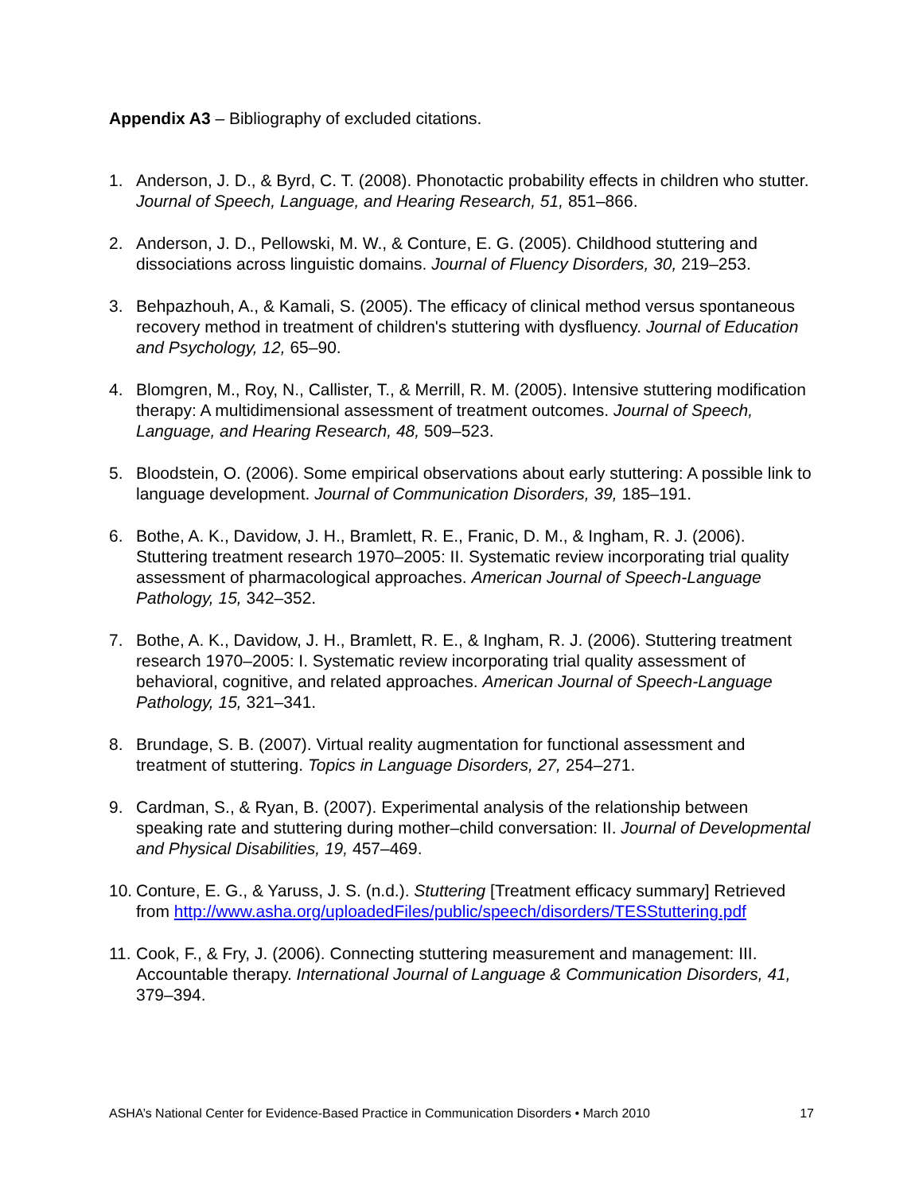Appendix A3 – Bibliography of excluded citations.
1. Anderson, J. D., & Byrd, C. T. (2008). Phonotactic probability effects in children who stutter. Journal of Speech, Language, and Hearing Research, 51, 851–866.
2. Anderson, J. D., Pellowski, M. W., & Conture, E. G. (2005). Childhood stuttering and dissociations across linguistic domains. Journal of Fluency Disorders, 30, 219–253.
3. Behpazhouh, A., & Kamali, S. (2005). The efficacy of clinical method versus spontaneous recovery method in treatment of children's stuttering with dysfluency. Journal of Education and Psychology, 12, 65–90.
4. Blomgren, M., Roy, N., Callister, T., & Merrill, R. M. (2005). Intensive stuttering modification therapy: A multidimensional assessment of treatment outcomes. Journal of Speech, Language, and Hearing Research, 48, 509–523.
5. Bloodstein, O. (2006). Some empirical observations about early stuttering: A possible link to language development. Journal of Communication Disorders, 39, 185–191.
6. Bothe, A. K., Davidow, J. H., Bramlett, R. E., Franic, D. M., & Ingham, R. J. (2006). Stuttering treatment research 1970–2005: II. Systematic review incorporating trial quality assessment of pharmacological approaches. American Journal of Speech-Language Pathology, 15, 342–352.
7. Bothe, A. K., Davidow, J. H., Bramlett, R. E., & Ingham, R. J. (2006). Stuttering treatment research 1970–2005: I. Systematic review incorporating trial quality assessment of behavioral, cognitive, and related approaches. American Journal of Speech-Language Pathology, 15, 321–341.
8. Brundage, S. B. (2007). Virtual reality augmentation for functional assessment and treatment of stuttering. Topics in Language Disorders, 27, 254–271.
9. Cardman, S., & Ryan, B. (2007). Experimental analysis of the relationship between speaking rate and stuttering during mother–child conversation: II. Journal of Developmental and Physical Disabilities, 19, 457–469.
10.
Conture, E. G., & Yaruss, J. S. (n.d.). Stuttering [Treatment efficacy summary] Retrieved from http://www.asha.org/uploadedFiles/public/speech/disorders/TESStuttering.pdf
11.
Cook, F., & Fry, J. (2006). Connecting stuttering measurement and management: III. Accountable therapy. International Journal of Language & Communication Disorders, 41, 379–394.
ASHA’s National Center for Evidence-Based Practice in Communication Disorders • March 2010 17